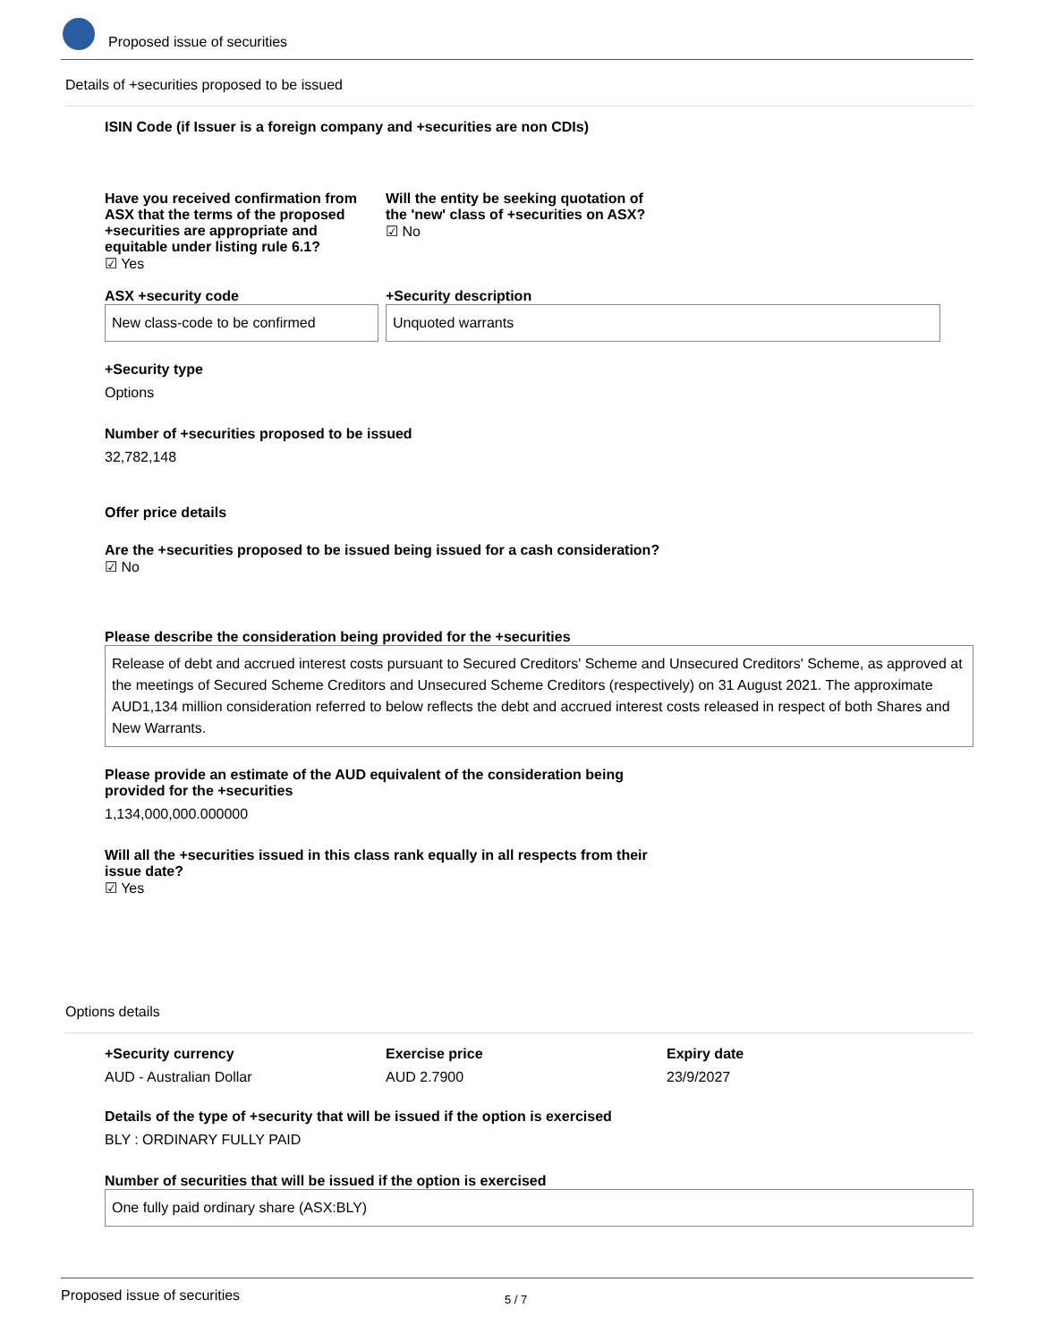Proposed issue of securities
Details of +securities proposed to be issued
ISIN Code (if Issuer is a foreign company and +securities are non CDIs)
Have you received confirmation from ASX that the terms of the proposed +securities are appropriate and equitable under listing rule 6.1?
☑ Yes
Will the entity be seeking quotation of the 'new' class of +securities on ASX?
☑ No
ASX +security code
New class-code to be confirmed
+Security description
Unquoted warrants
+Security type
Options
Number of +securities proposed to be issued
32,782,148
Offer price details
Are the +securities proposed to be issued being issued for a cash consideration?
☑ No
Please describe the consideration being provided for the +securities
Release of debt and accrued interest costs pursuant to Secured Creditors' Scheme and Unsecured Creditors' Scheme, as approved at the meetings of Secured Scheme Creditors and Unsecured Scheme Creditors (respectively) on 31 August 2021. The approximate AUD1,134 million consideration referred to below reflects the debt and accrued interest costs released in respect of both Shares and New Warrants.
Please provide an estimate of the AUD equivalent of the consideration being provided for the +securities
1,134,000,000.000000
Will all the +securities issued in this class rank equally in all respects from their issue date?
☑ Yes
Options details
+Security currency
AUD - Australian Dollar
Exercise price
AUD 2.7900
Expiry date
23/9/2027
Details of the type of +security that will be issued if the option is exercised
BLY : ORDINARY FULLY PAID
Number of securities that will be issued if the option is exercised
One fully paid ordinary share (ASX:BLY)
Proposed issue of securities 5 / 7